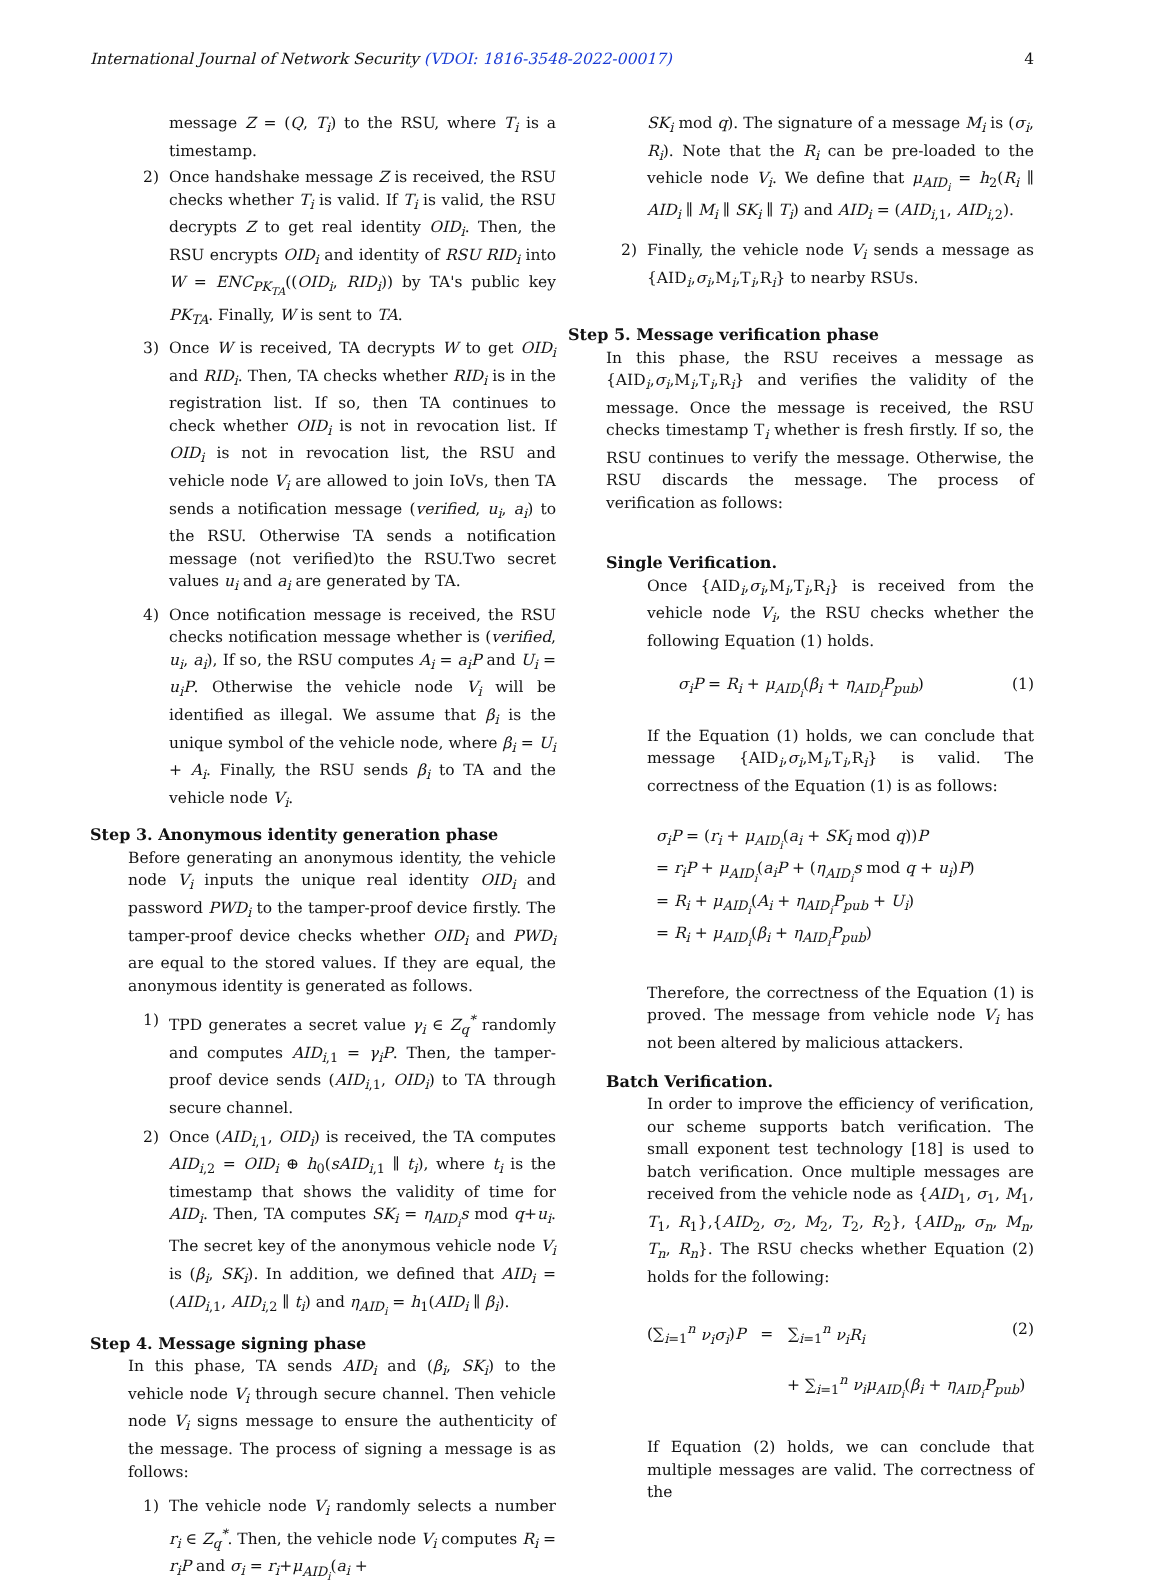International Journal of Network Security (VDOI: 1816-3548-2022-00017) 4
message Z = (Q, T<sub>i</sub>) to the RSU, where T<sub>i</sub> is a timestamp.
2) Once handshake message Z is received, the RSU checks whether T<sub>i</sub> is valid. If T<sub>i</sub> is valid, the RSU decrypts Z to get real identity OID<sub>i</sub>. Then, the RSU encrypts OID<sub>i</sub> and identity of RSU RID<sub>i</sub> into W = ENC<sub>PK<sub>TA</sub></sub>((OID<sub>i</sub>, RID<sub>i</sub>)) by TA's public key PK<sub>TA</sub>. Finally, W is sent to TA.
3) Once W is received, TA decrypts W to get OID<sub>i</sub> and RID<sub>i</sub>. Then, TA checks whether RID<sub>i</sub> is in the registration list. If so, then TA continues to check whether OID<sub>i</sub> is not in revocation list. If OID<sub>i</sub> is not in revocation list, the RSU and vehicle node V<sub>i</sub> are allowed to join IoVs, then TA sends a notification message (verified, u<sub>i</sub>, a<sub>i</sub>) to the RSU. Otherwise TA sends a notification message (not verified)to the RSU.Two secret values u<sub>i</sub> and a<sub>i</sub> are generated by TA.
4) Once notification message is received, the RSU checks notification message whether is (verified, u<sub>i</sub>, a<sub>i</sub>), If so, the RSU computes A<sub>i</sub> = a<sub>i</sub>P and U<sub>i</sub> = u<sub>i</sub>P. Otherwise the vehicle node V<sub>i</sub> will be identified as illegal. We assume that β<sub>i</sub> is the unique symbol of the vehicle node, where β<sub>i</sub> = U<sub>i</sub> + A<sub>i</sub>. Finally, the RSU sends β<sub>i</sub> to TA and the vehicle node V<sub>i</sub>.
Step 3. Anonymous identity generation phase
Before generating an anonymous identity, the vehicle node V<sub>i</sub> inputs the unique real identity OID<sub>i</sub> and password PWD<sub>i</sub> to the tamper-proof device firstly. The tamper-proof device checks whether OID<sub>i</sub> and PWD<sub>i</sub> are equal to the stored values. If they are equal, the anonymous identity is generated as follows.
1) TPD generates a secret value γ<sub>i</sub> ∈ Z<sub>q</sub><sup>*</sup> randomly and computes AID<sub>i,1</sub> = γ<sub>i</sub>P. Then, the tamper-proof device sends (AID<sub>i,1</sub>, OID<sub>i</sub>) to TA through secure channel.
2) Once (AID<sub>i,1</sub>, OID<sub>i</sub>) is received, the TA computes AID<sub>i,2</sub> = OID<sub>i</sub> ⊕ h<sub>0</sub>(sAID<sub>i,1</sub> ∥ t<sub>i</sub>), where t<sub>i</sub> is the timestamp that shows the validity of time for AID<sub>i</sub>. Then, TA computes SK<sub>i</sub> = η<sub>AID<sub>i</sub></sub>s mod q+u<sub>i</sub>. The secret key of the anonymous vehicle node V<sub>i</sub> is (β<sub>i</sub>, SK<sub>i</sub>). In addition, we defined that AID<sub>i</sub> = (AID<sub>i,1</sub>, AID<sub>i,2</sub> ∥ t<sub>i</sub>) and η<sub>AID<sub>i</sub></sub> = h<sub>1</sub>(AID<sub>i</sub> ∥ β<sub>i</sub>).
Step 4. Message signing phase
In this phase, TA sends AID<sub>i</sub> and (β<sub>i</sub>, SK<sub>i</sub>) to the vehicle node V<sub>i</sub> through secure channel. Then vehicle node V<sub>i</sub> signs message to ensure the authenticity of the message. The process of signing a message is as follows:
1) The vehicle node V<sub>i</sub> randomly selects a number r<sub>i</sub> ∈ Z<sub>q</sub><sup>*</sup>. Then, the vehicle node V<sub>i</sub> computes R<sub>i</sub> = r<sub>i</sub>P and σ<sub>i</sub> = r<sub>i</sub>+μ<sub>AID<sub>i</sub></sub>(a<sub>i</sub> +
SK<sub>i</sub> mod q). The signature of a message M<sub>i</sub> is (σ<sub>i</sub>, R<sub>i</sub>). Note that the R<sub>i</sub> can be pre-loaded to the vehicle node V<sub>i</sub>. We define that μ<sub>AID<sub>i</sub></sub> = h<sub>2</sub>(R<sub>i</sub> ∥ AID<sub>i</sub> ∥ M<sub>i</sub> ∥ SK<sub>i</sub> ∥ T<sub>i</sub>) and AID<sub>i</sub> = (AID<sub>i,1</sub>, AID<sub>i,2</sub>).
2) Finally, the vehicle node V<sub>i</sub> sends a message as {AID<sub>i</sub>,σ<sub>i</sub>,M<sub>i</sub>,T<sub>i</sub>,R<sub>i</sub>} to nearby RSUs.
Step 5. Message verification phase
In this phase, the RSU receives a message as {AID<sub>i</sub>,σ<sub>i</sub>,M<sub>i</sub>,T<sub>i</sub>,R<sub>i</sub>} and verifies the validity of the message. Once the message is received, the RSU checks timestamp T<sub>i</sub> whether is fresh firstly. If so, the RSU continues to verify the message. Otherwise, the RSU discards the message. The process of verification as follows:
Single Verification.
Once {AID<sub>i</sub>,σ<sub>i</sub>,M<sub>i</sub>,T<sub>i</sub>,R<sub>i</sub>} is received from the vehicle node V<sub>i</sub>, the RSU checks whether the following Equation (1) holds.
σ<sub>i</sub>P = R<sub>i</sub> + μ<sub>AID<sub>i</sub></sub>(β<sub>i</sub> + η<sub>AID<sub>i</sub></sub>P<sub>pub</sub>) (1)
If the Equation (1) holds, we can conclude that message {AID<sub>i</sub>,σ<sub>i</sub>,M<sub>i</sub>,T<sub>i</sub>,R<sub>i</sub>} is valid. The correctness of the Equation (1) is as follows:
σ<sub>i</sub>P = (r<sub>i</sub> + μ<sub>AID<sub>i</sub></sub>(a<sub>i</sub> + SK<sub>i</sub> mod q))P
= r<sub>i</sub>P + μ<sub>AID<sub>i</sub></sub>(a<sub>i</sub>P + (η<sub>AID<sub>i</sub></sub>s mod q + u<sub>i</sub>)P)
= R<sub>i</sub> + μ<sub>AID<sub>i</sub></sub>(A<sub>i</sub> + η<sub>AID<sub>i</sub></sub>P<sub>pub</sub> + U<sub>i</sub>)
= R<sub>i</sub> + μ<sub>AID<sub>i</sub></sub>(β<sub>i</sub> + η<sub>AID<sub>i</sub></sub>P<sub>pub</sub>)
Therefore, the correctness of the Equation (1) is proved. The message from vehicle node V<sub>i</sub> has not been altered by malicious attackers.
Batch Verification.
In order to improve the efficiency of verification, our scheme supports batch verification. The small exponent test technology [18] is used to batch verification. Once multiple messages are received from the vehicle node as {AID<sub>1</sub>, σ<sub>1</sub>, M<sub>1</sub>, T<sub>1</sub>, R<sub>1</sub>},{AID<sub>2</sub>, σ<sub>2</sub>, M<sub>2</sub>, T<sub>2</sub>, R<sub>2</sub>}, {AID<sub>n</sub>, σ<sub>n</sub>, M<sub>n</sub>, T<sub>n</sub>, R<sub>n</sub>}. The RSU checks whether Equation (2) holds for the following:
(∑<sub>i=1</sub><sup>n</sup> ν<sub>i</sub>σ<sub>i</sub>)P = ∑<sub>i=1</sub><sup>n</sup> ν<sub>i</sub>R<sub>i</sub> (2)
+ ∑<sub>i=1</sub><sup>n</sup> ν<sub>i</sub>μ<sub>AID<sub>i</sub></sub>(β<sub>i</sub> + η<sub>AID<sub>i</sub></sub>P<sub>pub</sub>)
If Equation (2) holds, we can conclude that multiple messages are valid. The correctness of the